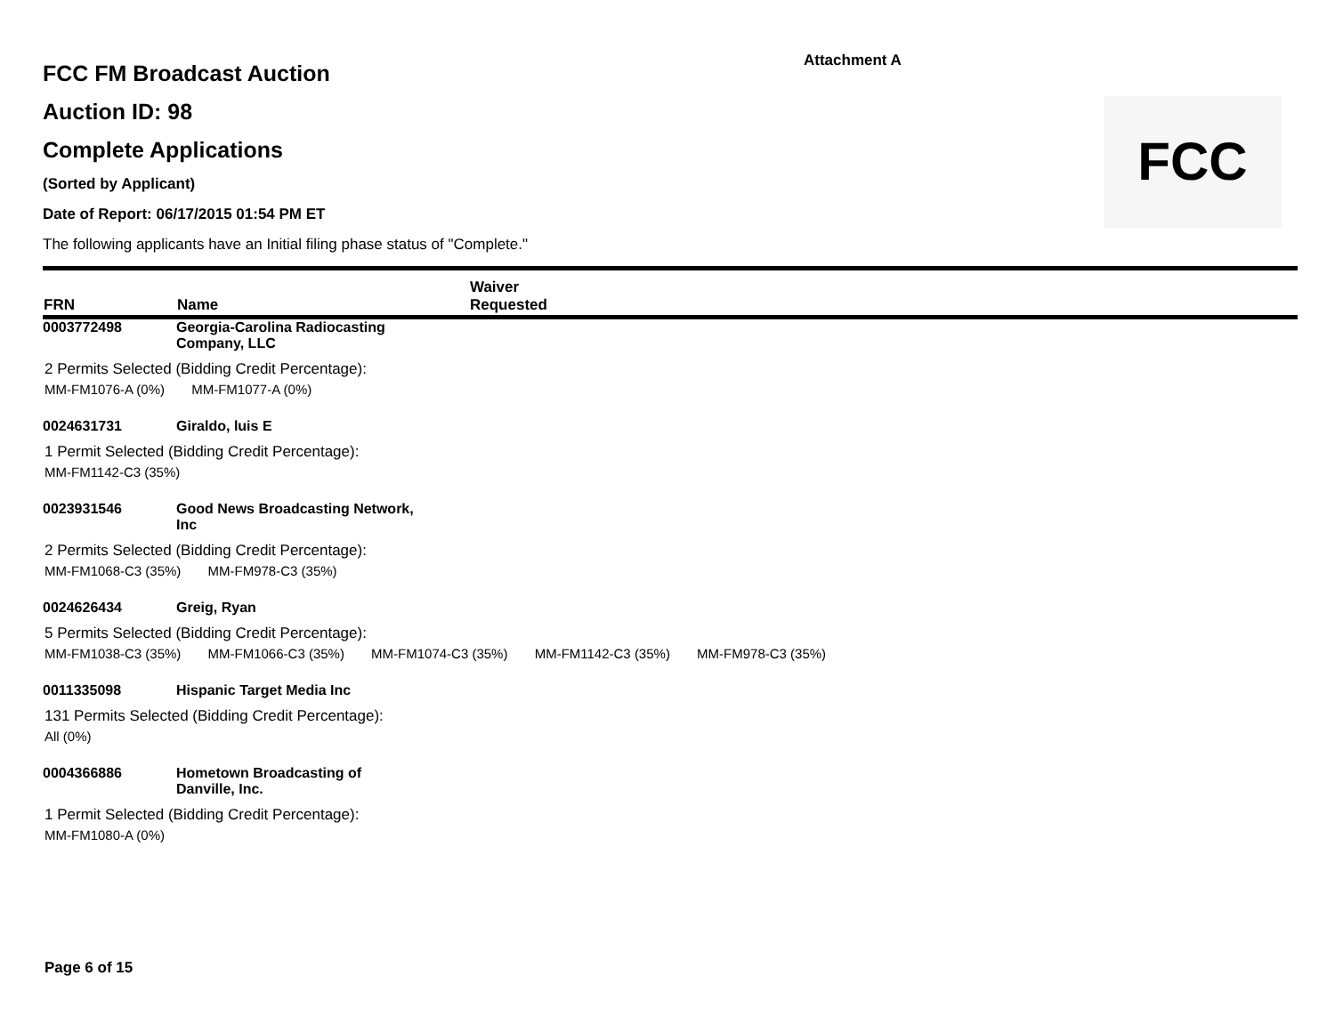Attachment A
FCC
FCC FM Broadcast Auction
Auction ID: 98
Complete Applications
(Sorted by Applicant)
Date of Report: 06/17/2015 01:54 PM ET
The following applicants have an Initial filing phase status of "Complete."
| FRN | Name | Waiver Requested |
| --- | --- | --- |
0003772498 Georgia-Carolina Radiocasting
Company, LLC
2 Permits Selected (Bidding Credit Percentage):
MM-FM1076-A (0%) MM-FM1077-A (0%)
0024631731 Giraldo, luis E
1 Permit Selected (Bidding Credit Percentage):
MM-FM1142-C3 (35%)
0023931546 Good News Broadcasting Network,
Inc
2 Permits Selected (Bidding Credit Percentage):
MM-FM1068-C3 (35%) MM-FM978-C3 (35%)
0024626434 Greig, Ryan
5 Permits Selected (Bidding Credit Percentage):
MM-FM1038-C3 (35%) MM-FM1066-C3 (35%) MM-FM1074-C3 (35%) MM-FM1142-C3 (35%) MM-FM978-C3 (35%)
0011335098 Hispanic Target Media Inc
131 Permits Selected (Bidding Credit Percentage):
All (0%)
0004366886 Hometown Broadcasting of
Danville, Inc.
1 Permit Selected (Bidding Credit Percentage):
MM-FM1080-A (0%)
Page 6 of 15